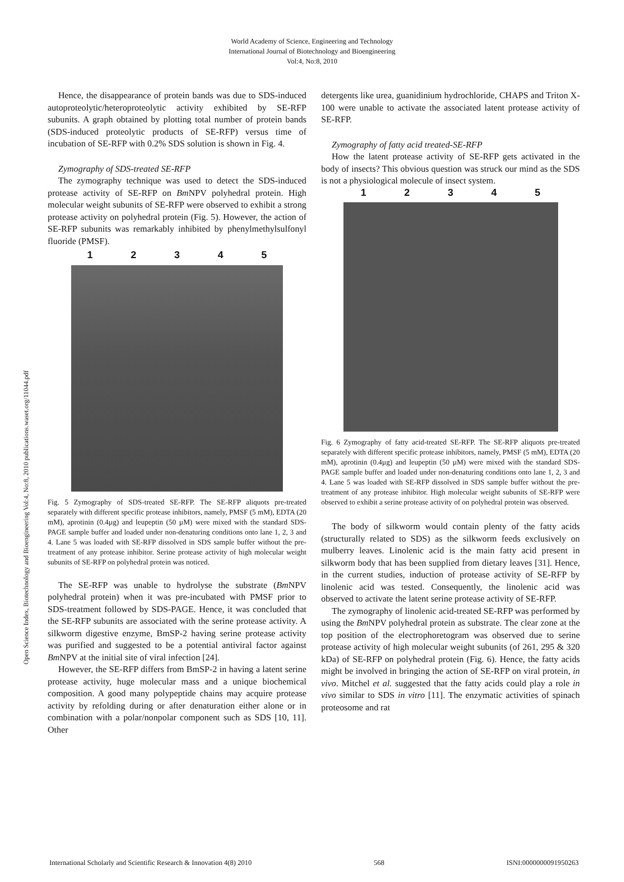World Academy of Science, Engineering and Technology
International Journal of Biotechnology and Bioengineering
Vol:4, No:8, 2010
Open Science Index, Biotechnology and Bioengineering Vol:4, No:8, 2010 publications.waset.org/11044.pdf
Hence, the disappearance of protein bands was due to SDS-induced autoproteolytic/heteroproteolytic activity exhibited by SE-RFP subunits. A graph obtained by plotting total number of protein bands (SDS-induced proteolytic products of SE-RFP) versus time of incubation of SE-RFP with 0.2% SDS solution is shown in Fig. 4.
Zymography of SDS-treated SE-RFP
The zymography technique was used to detect the SDS-induced protease activity of SE-RFP on Bm NPV polyhedral protein. High molecular weight subunits of SE-RFP were observed to exhibit a strong protease activity on polyhedral protein (Fig. 5). However, the action of SE-RFP subunits was remarkably inhibited by phenylmethylsulfonyl fluoride (PMSF).
1 2 3 4 5
Fig. 5 Zymography of SDS-treated SE-RFP. The SE-RFP aliquots pre-treated separately with different specific protease inhibitors, namely, PMSF (5 mM), EDTA (20 mM), aprotinin (0.4µg) and leupeptin (50 µM) were mixed with the standard SDS-PAGE sample buffer and loaded under non-denaturing conditions onto lane 1, 2, 3 and 4. Lane 5 was loaded with SE-RFP dissolved in SDS sample buffer without the pre-treatment of any protease inhibitor. Serine protease activity of high molecular weight subunits of SE-RFP on polyhedral protein was noticed.
The SE-RFP was unable to hydrolyse the substrate (Bm NPV polyhedral protein) when it was pre-incubated with PMSF prior to SDS-treatment followed by SDS-PAGE. Hence, it was concluded that the SE-RFP subunits are associated with the serine protease activity. A silkworm digestive enzyme, BmSP-2 having serine protease activity was purified and suggested to be a potential antiviral factor against Bm NPV at the initial site of viral infection [24].
However, the SE-RFP differs from BmSP-2 in having a latent serine protease activity, huge molecular mass and a unique biochemical composition. A good many polypeptide chains may acquire protease activity by refolding during or after denaturation either alone or in combination with a polar/nonpolar component such as SDS [10, 11]. Other
detergents like urea, guanidinium hydrochloride, CHAPS and Triton X-100 were unable to activate the associated latent protease activity of SE-RFP.
Zymography of fatty acid treated-SE-RFP
How the latent protease activity of SE-RFP gets activated in the body of insects? This obvious question was struck our mind as the SDS is not a physiological molecule of insect system.
1 2 3 4 5
Fig. 6 Zymography of fatty acid-treated SE-RFP. The SE-RFP aliquots pre-treated separately with different specific protease inhibitors, namely, PMSF (5 mM), EDTA (20 mM), aprotinin (0.4µg) and leupeptin (50 µM) were mixed with the standard SDS-PAGE sample buffer and loaded under non-denaturing conditions onto lane 1, 2, 3 and 4. Lane 5 was loaded with SE-RFP dissolved in SDS sample buffer without the pre-treatment of any protease inhibitor. High molecular weight subunits of SE-RFP were observed to exhibit a serine protease activity of on polyhedral protein was observed.
The body of silkworm would contain plenty of the fatty acids (structurally related to SDS) as the silkworm feeds exclusively on mulberry leaves. Linolenic acid is the main fatty acid present in silkworm body that has been supplied from dietary leaves [31]. Hence, in the current studies, induction of protease activity of SE-RFP by linolenic acid was tested. Consequently, the linolenic acid was observed to activate the latent serine protease activity of SE-RFP.
The zymography of linolenic acid-treated SE-RFP was performed by using the Bm NPV polyhedral protein as substrate. The clear zone at the top position of the electrophoretogram was observed due to serine protease activity of high molecular weight subunits (of 261, 295 & 320 kDa) of SE-RFP on polyhedral protein (Fig. 6). Hence, the fatty acids might be involved in bringing the action of SE-RFP on viral protein, in vivo. Mitchel et al. suggested that the fatty acids could play a role in vivo similar to SDS in vitro [11]. The enzymatic activities of spinach proteosome and rat
International Scholarly and Scientific Research & Innovation 4(8) 2010 568 ISNI:0000000091950263